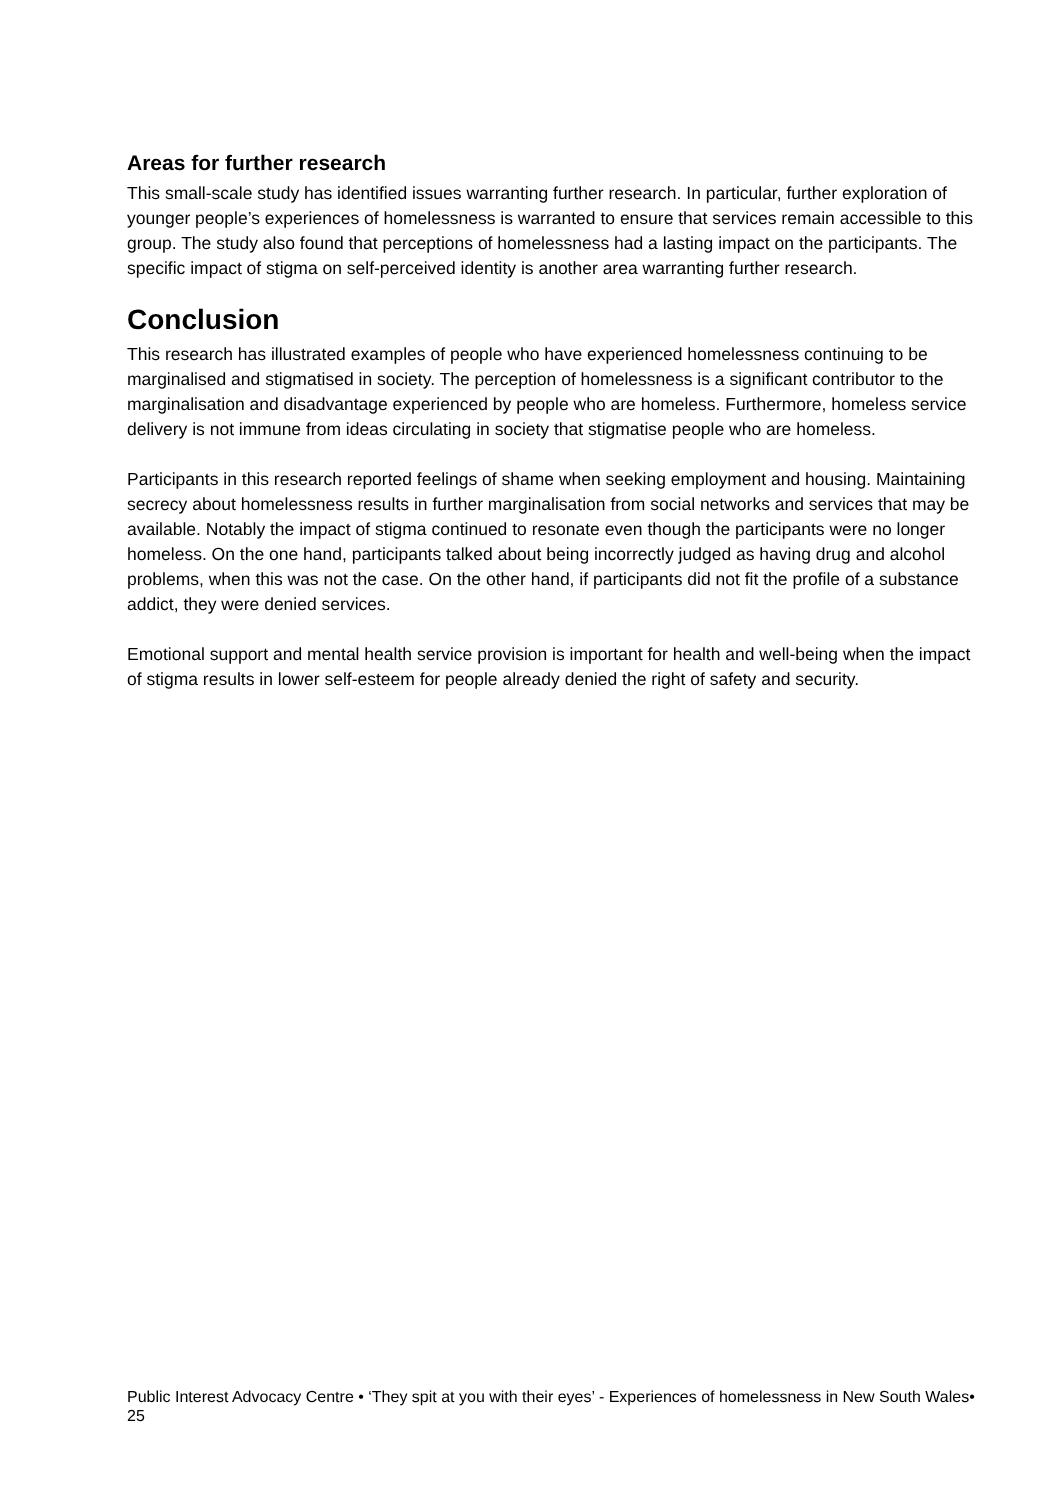Areas for further research
This small-scale study has identified issues warranting further research. In particular, further exploration of younger people’s experiences of homelessness is warranted to ensure that services remain accessible to this group. The study also found that perceptions of homelessness had a lasting impact on the participants. The specific impact of stigma on self-perceived identity is another area warranting further research.
Conclusion
This research has illustrated examples of people who have experienced homelessness continuing to be marginalised and stigmatised in society. The perception of homelessness is a significant contributor to the marginalisation and disadvantage experienced by people who are homeless. Furthermore, homeless service delivery is not immune from ideas circulating in society that stigmatise people who are homeless.
Participants in this research reported feelings of shame when seeking employment and housing. Maintaining secrecy about homelessness results in further marginalisation from social networks and services that may be available. Notably the impact of stigma continued to resonate even though the participants were no longer homeless. On the one hand, participants talked about being incorrectly judged as having drug and alcohol problems, when this was not the case. On the other hand, if participants did not fit the profile of a substance addict, they were denied services.
Emotional support and mental health service provision is important for health and well-being when the impact of stigma results in lower self-esteem for people already denied the right of safety and security.
Public Interest Advocacy Centre • ‘They spit at you with their eyes’ - Experiences of homelessness in New South Wales• 25